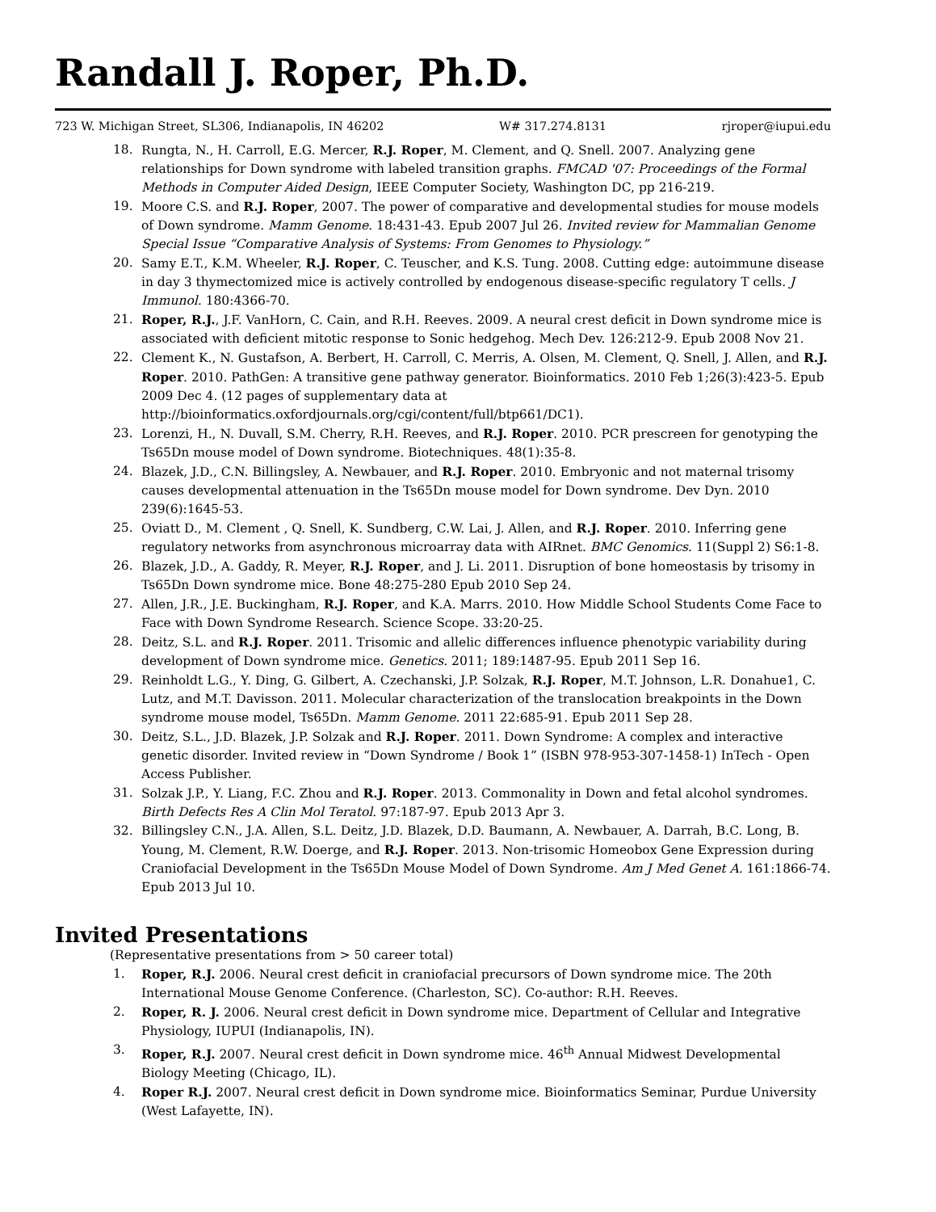Randall J. Roper, Ph.D.
723 W. Michigan Street, SL306, Indianapolis, IN 46202 W# 317.274.8131 rjroper@iupui.edu
18. Rungta, N., H. Carroll, E.G. Mercer, R.J. Roper, M. Clement, and Q. Snell. 2007. Analyzing gene relationships for Down syndrome with labeled transition graphs. FMCAD '07: Proceedings of the Formal Methods in Computer Aided Design, IEEE Computer Society, Washington DC, pp 216-219.
19. Moore C.S. and R.J. Roper, 2007. The power of comparative and developmental studies for mouse models of Down syndrome. Mamm Genome. 18:431-43. Epub 2007 Jul 26. Invited review for Mammalian Genome Special Issue “Comparative Analysis of Systems: From Genomes to Physiology.”
20. Samy E.T., K.M. Wheeler, R.J. Roper, C. Teuscher, and K.S. Tung. 2008. Cutting edge: autoimmune disease in day 3 thymectomized mice is actively controlled by endogenous disease-specific regulatory T cells. J Immunol. 180:4366-70.
21. Roper, R.J., J.F. VanHorn, C. Cain, and R.H. Reeves. 2009. A neural crest deficit in Down syndrome mice is associated with deficient mitotic response to Sonic hedgehog. Mech Dev. 126:212-9. Epub 2008 Nov 21.
22. Clement K., N. Gustafson, A. Berbert, H. Carroll, C. Merris, A. Olsen, M. Clement, Q. Snell, J. Allen, and R.J. Roper. 2010. PathGen: A transitive gene pathway generator. Bioinformatics. 2010 Feb 1;26(3):423-5. Epub 2009 Dec 4. (12 pages of supplementary data at http://bioinformatics.oxfordjournals.org/cgi/content/full/btp661/DC1).
23. Lorenzi, H., N. Duvall, S.M. Cherry, R.H. Reeves, and R.J. Roper. 2010. PCR prescreen for genotyping the Ts65Dn mouse model of Down syndrome. Biotechniques. 48(1):35-8.
24. Blazek, J.D., C.N. Billingsley, A. Newbauer, and R.J. Roper. 2010. Embryonic and not maternal trisomy causes developmental attenuation in the Ts65Dn mouse model for Down syndrome. Dev Dyn. 2010 239(6):1645-53.
25. Oviatt D., M. Clement , Q. Snell, K. Sundberg, C.W. Lai, J. Allen, and R.J. Roper. 2010. Inferring gene regulatory networks from asynchronous microarray data with AIRnet. BMC Genomics. 11(Suppl 2) S6:1-8.
26. Blazek, J.D., A. Gaddy, R. Meyer, R.J. Roper, and J. Li. 2011. Disruption of bone homeostasis by trisomy in Ts65Dn Down syndrome mice. Bone 48:275-280 Epub 2010 Sep 24.
27. Allen, J.R., J.E. Buckingham, R.J. Roper, and K.A. Marrs. 2010. How Middle School Students Come Face to Face with Down Syndrome Research. Science Scope. 33:20-25.
28. Deitz, S.L. and R.J. Roper. 2011. Trisomic and allelic differences influence phenotypic variability during development of Down syndrome mice. Genetics. 2011; 189:1487-95. Epub 2011 Sep 16.
29. Reinholdt L.G., Y. Ding, G. Gilbert, A. Czechanski, J.P. Solzak, R.J. Roper, M.T. Johnson, L.R. Donahue1, C. Lutz, and M.T. Davisson. 2011. Molecular characterization of the translocation breakpoints in the Down syndrome mouse model, Ts65Dn. Mamm Genome. 2011 22:685-91. Epub 2011 Sep 28.
30. Deitz, S.L., J.D. Blazek, J.P. Solzak and R.J. Roper. 2011. Down Syndrome: A complex and interactive genetic disorder. Invited review in “Down Syndrome / Book 1” (ISBN 978-953-307-1458-1) InTech - Open Access Publisher.
31. Solzak J.P., Y. Liang, F.C. Zhou and R.J. Roper. 2013. Commonality in Down and fetal alcohol syndromes. Birth Defects Res A Clin Mol Teratol. 97:187-97. Epub 2013 Apr 3.
32. Billingsley C.N., J.A. Allen, S.L. Deitz, J.D. Blazek, D.D. Baumann, A. Newbauer, A. Darrah, B.C. Long, B. Young, M. Clement, R.W. Doerge, and R.J. Roper. 2013. Non-trisomic Homeobox Gene Expression during Craniofacial Development in the Ts65Dn Mouse Model of Down Syndrome. Am J Med Genet A. 161:1866-74. Epub 2013 Jul 10.
Invited Presentations
(Representative presentations from > 50 career total)
1. Roper, R.J. 2006. Neural crest deficit in craniofacial precursors of Down syndrome mice. The 20th International Mouse Genome Conference. (Charleston, SC). Co-author: R.H. Reeves.
2. Roper, R. J. 2006. Neural crest deficit in Down syndrome mice. Department of Cellular and Integrative Physiology, IUPUI (Indianapolis, IN).
3. Roper, R.J. 2007. Neural crest deficit in Down syndrome mice. 46<sup>th</sup> Annual Midwest Developmental Biology Meeting (Chicago, IL).
4. Roper R.J. 2007. Neural crest deficit in Down syndrome mice. Bioinformatics Seminar, Purdue University (West Lafayette, IN).